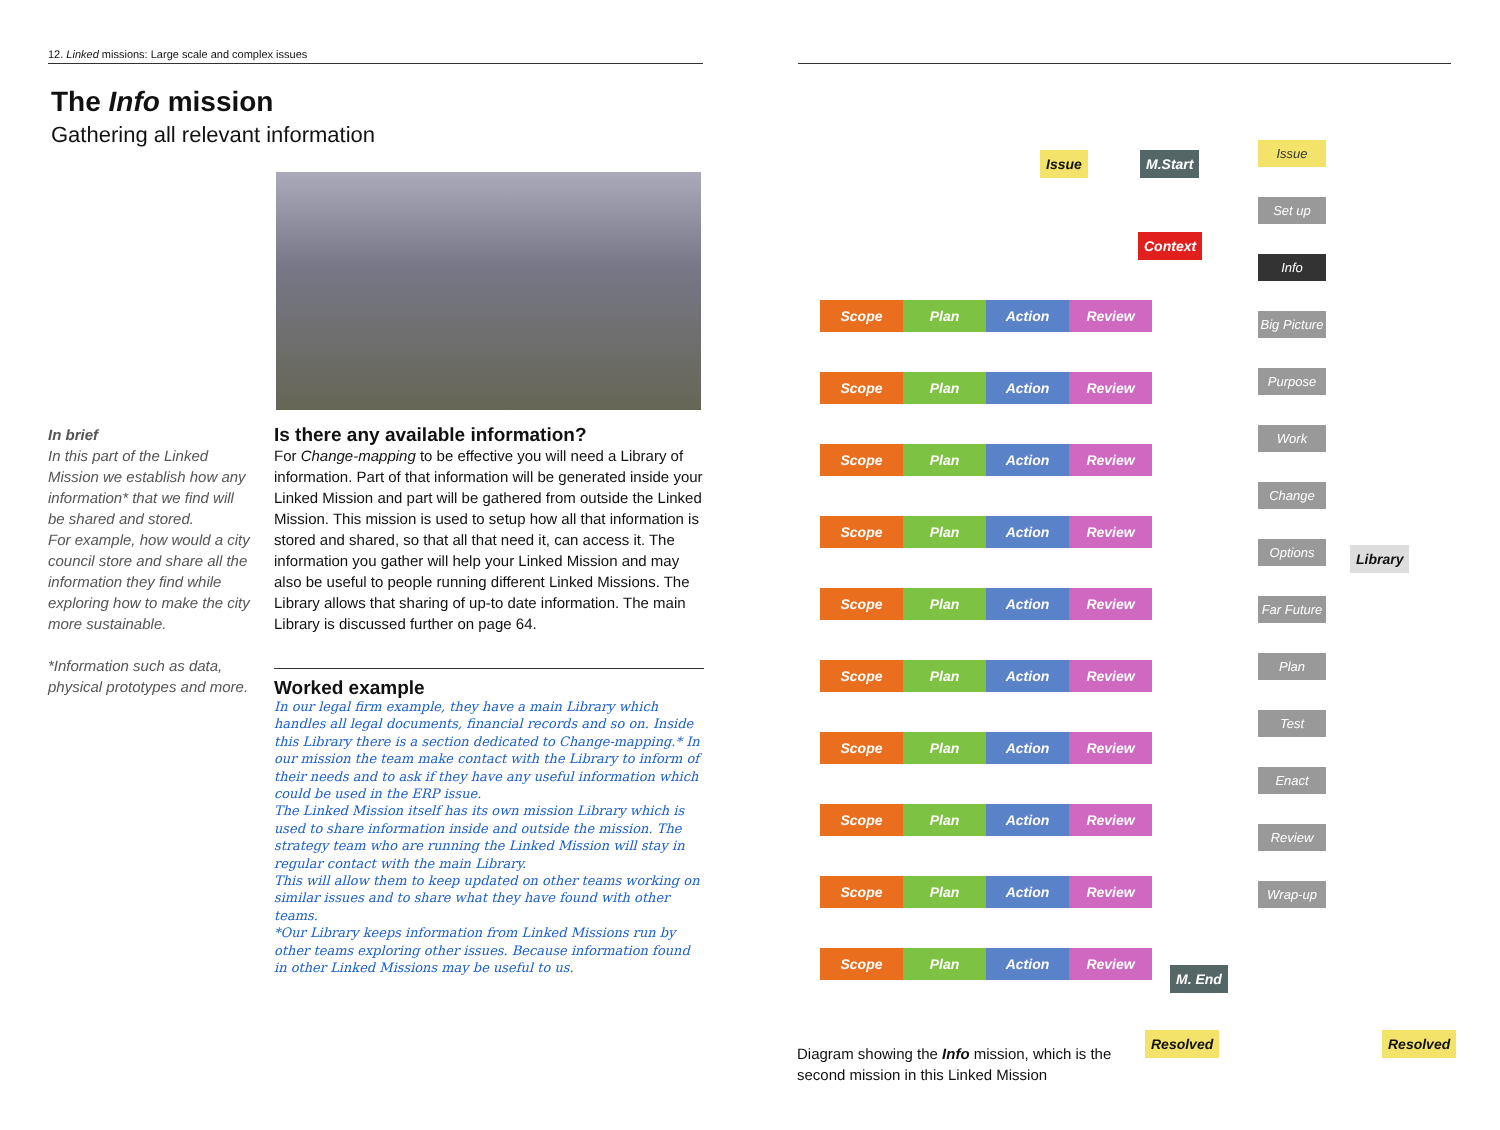12. Linked missions: Large scale and complex issues
The Info mission
Gathering all relevant information
In brief
In this part of the Linked Mission we establish how any information* that we find will be shared and stored.
For example, how would a city council store and share all the information they find while exploring how to make the city more sustainable.
*Information such as data, physical prototypes and more.
Is there any available information?
For Change-mapping to be effective you will need a Library of information. Part of that information will be generated inside your Linked Mission and part will be gathered from outside the Linked Mission. This mission is used to setup how all that information is stored and shared, so that all that need it, can access it. The information you gather will help your Linked Mission and may also be useful to people running different Linked Missions. The Library allows that sharing of up-to date information. The main Library is discussed further on page 64.
Worked example
In our legal firm example, they have a main Library which handles all legal documents, financial records and so on. Inside this Library there is a section dedicated to Change-mapping.* In our mission the team make contact with the Library to inform of their needs and to ask if they have any useful information which could be used in the ERP issue.
The Linked Mission itself has its own mission Library which is used to share information inside and outside the mission. The strategy team who are running the Linked Mission will stay in regular contact with the main Library.
This will allow them to keep updated on other teams working on similar issues and to share what they have found with other teams.
*Our Library keeps information from Linked Missions run by other teams exploring other issues. Because information found in other Linked Missions may be useful to us.
Issue M.Start
Context
Scope Plan Action Review Scope Plan Action Review Scope Plan Action Review Scope Plan Action Review Scope Plan Action Review Scope Plan Action Review Scope Plan Action Review Scope Plan Action Review Scope Plan Action Review Scope Plan Action Review
Issue
Set up
Info
Big Picture
Purpose
Work
Change
Options
Far Future
Plan
Test
Enact
Review
Wrap-up
Library
M. End
Resolved Resolved
Diagram showing the Info mission, which is the second mission in this Linked Mission